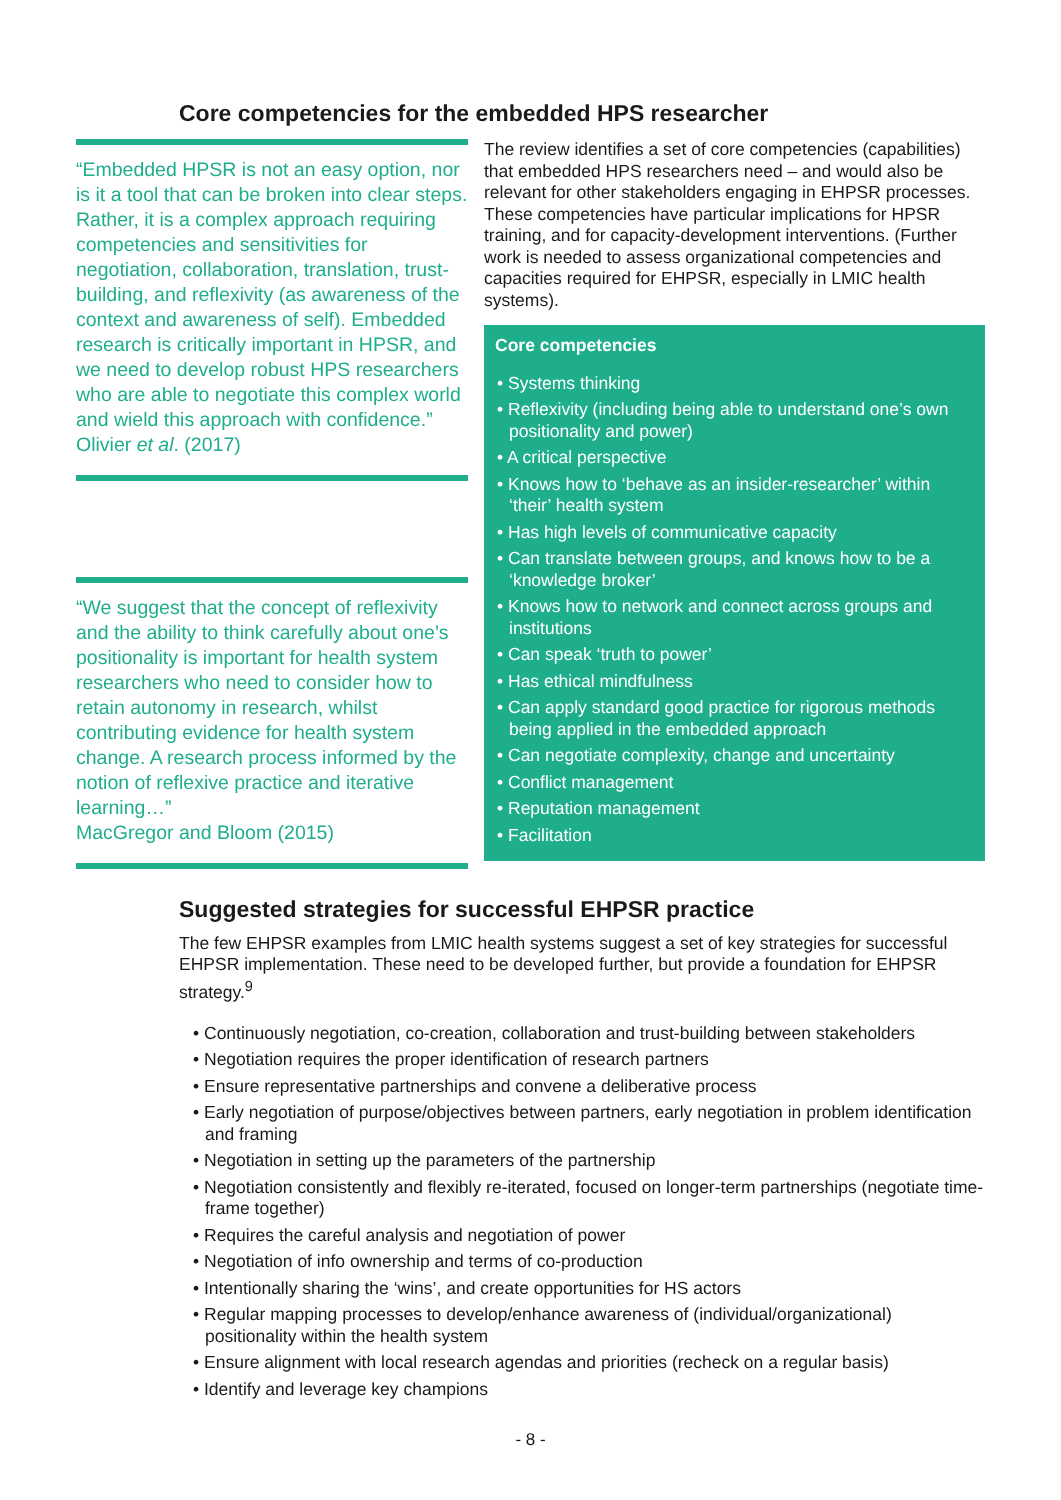Core competencies for the embedded HPS researcher
“Embedded HPSR is not an easy option, nor is it a tool that can be broken into clear steps. Rather, it is a complex approach requiring competencies and sensitivities for negotiation, collaboration, translation, trust-building, and reflexivity (as awareness of the context and awareness of self). Embedded research is critically important in HPSR, and we need to develop robust HPS researchers who are able to negotiate this complex world and wield this approach with confidence.”
Olivier et al. (2017)
“We suggest that the concept of reflexivity and the ability to think carefully about one’s positionality is important for health system researchers who need to consider how to retain autonomy in research, whilst contributing evidence for health system change. A research process informed by the notion of reflexive practice and iterative learning…”
MacGregor and Bloom (2015)
The review identifies a set of core competencies (capabilities) that embedded HPS researchers need – and would also be relevant for other stakeholders engaging in EHPSR processes. These competencies have particular implications for HPSR training, and for capacity-development interventions. (Further work is needed to assess organizational competencies and capacities required for EHPSR, especially in LMIC health systems).
Core competencies
• Systems thinking
• Reflexivity (including being able to understand one’s own positionality and power)
• A critical perspective
• Knows how to ‘behave as an insider-researcher’ within ‘their’ health system
• Has high levels of communicative capacity
• Can translate between groups, and knows how to be a ‘knowledge broker’
• Knows how to network and connect across groups and institutions
• Can speak ‘truth to power’
• Has ethical mindfulness
• Can apply standard good practice for rigorous methods being applied in the embedded approach
• Can negotiate complexity, change and uncertainty
• Conflict management
• Reputation management
• Facilitation
Suggested strategies for successful EHPSR practice
The few EHPSR examples from LMIC health systems suggest a set of key strategies for successful EHPSR implementation. These need to be developed further, but provide a foundation for EHPSR strategy.<sup>9</sup>
• Continuously negotiation, co-creation, collaboration and trust-building between stakeholders
• Negotiation requires the proper identification of research partners
• Ensure representative partnerships and convene a deliberative process
• Early negotiation of purpose/objectives between partners, early negotiation in problem identification and framing
• Negotiation in setting up the parameters of the partnership
• Negotiation consistently and flexibly re-iterated, focused on longer-term partnerships (negotiate time-frame together)
• Requires the careful analysis and negotiation of power
• Negotiation of info ownership and terms of co-production
• Intentionally sharing the ‘wins’, and create opportunities for HS actors
• Regular mapping processes to develop/enhance awareness of (individual/organizational) positionality within the health system
• Ensure alignment with local research agendas and priorities (recheck on a regular basis)
• Identify and leverage key champions
- 8 -